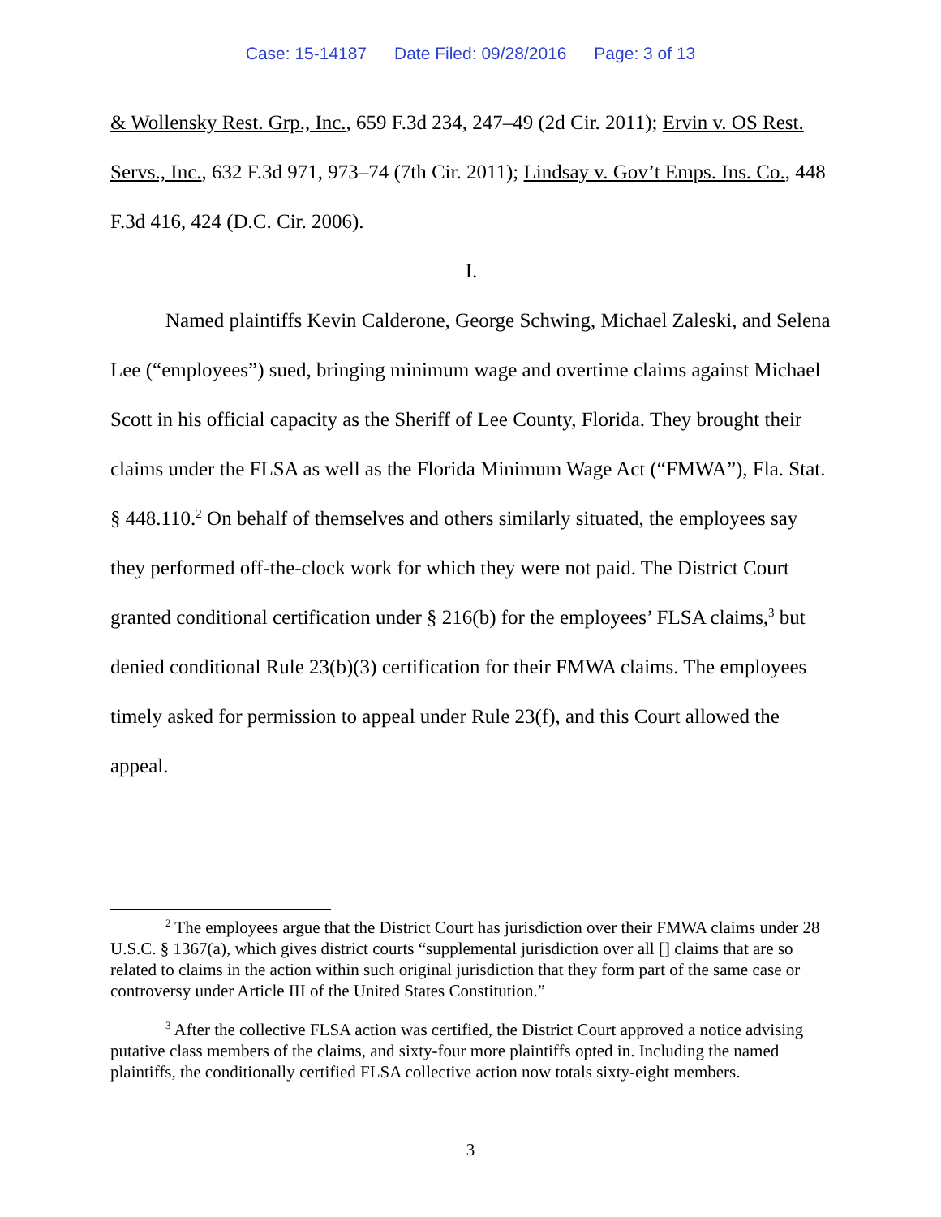Case: 15-14187 Date Filed: 09/28/2016 Page: 3 of 13
& Wollensky Rest. Grp., Inc., 659 F.3d 234, 247–49 (2d Cir. 2011); Ervin v. OS Rest. Servs., Inc., 632 F.3d 971, 973–74 (7th Cir. 2011); Lindsay v. Gov’t Emps. Ins. Co., 448 F.3d 416, 424 (D.C. Cir. 2006).
I.
Named plaintiffs Kevin Calderone, George Schwing, Michael Zaleski, and Selena Lee (“employees”) sued, bringing minimum wage and overtime claims against Michael Scott in his official capacity as the Sheriff of Lee County, Florida. They brought their claims under the FLSA as well as the Florida Minimum Wage Act (“FMWA”), Fla. Stat. § 448.110.<sup>2</sup> On behalf of themselves and others similarly situated, the employees say they performed off-the-clock work for which they were not paid. The District Court granted conditional certification under § 216(b) for the employees’ FLSA claims,<sup>3</sup> but denied conditional Rule 23(b)(3) certification for their FMWA claims. The employees timely asked for permission to appeal under Rule 23(f), and this Court allowed the appeal.
<sup>2</sup> The employees argue that the District Court has jurisdiction over their FMWA claims under 28 U.S.C. § 1367(a), which gives district courts “supplemental jurisdiction over all [] claims that are so related to claims in the action within such original jurisdiction that they form part of the same case or controversy under Article III of the United States Constitution.”
<sup>3</sup> After the collective FLSA action was certified, the District Court approved a notice advising putative class members of the claims, and sixty-four more plaintiffs opted in. Including the named plaintiffs, the conditionally certified FLSA collective action now totals sixty-eight members.
3